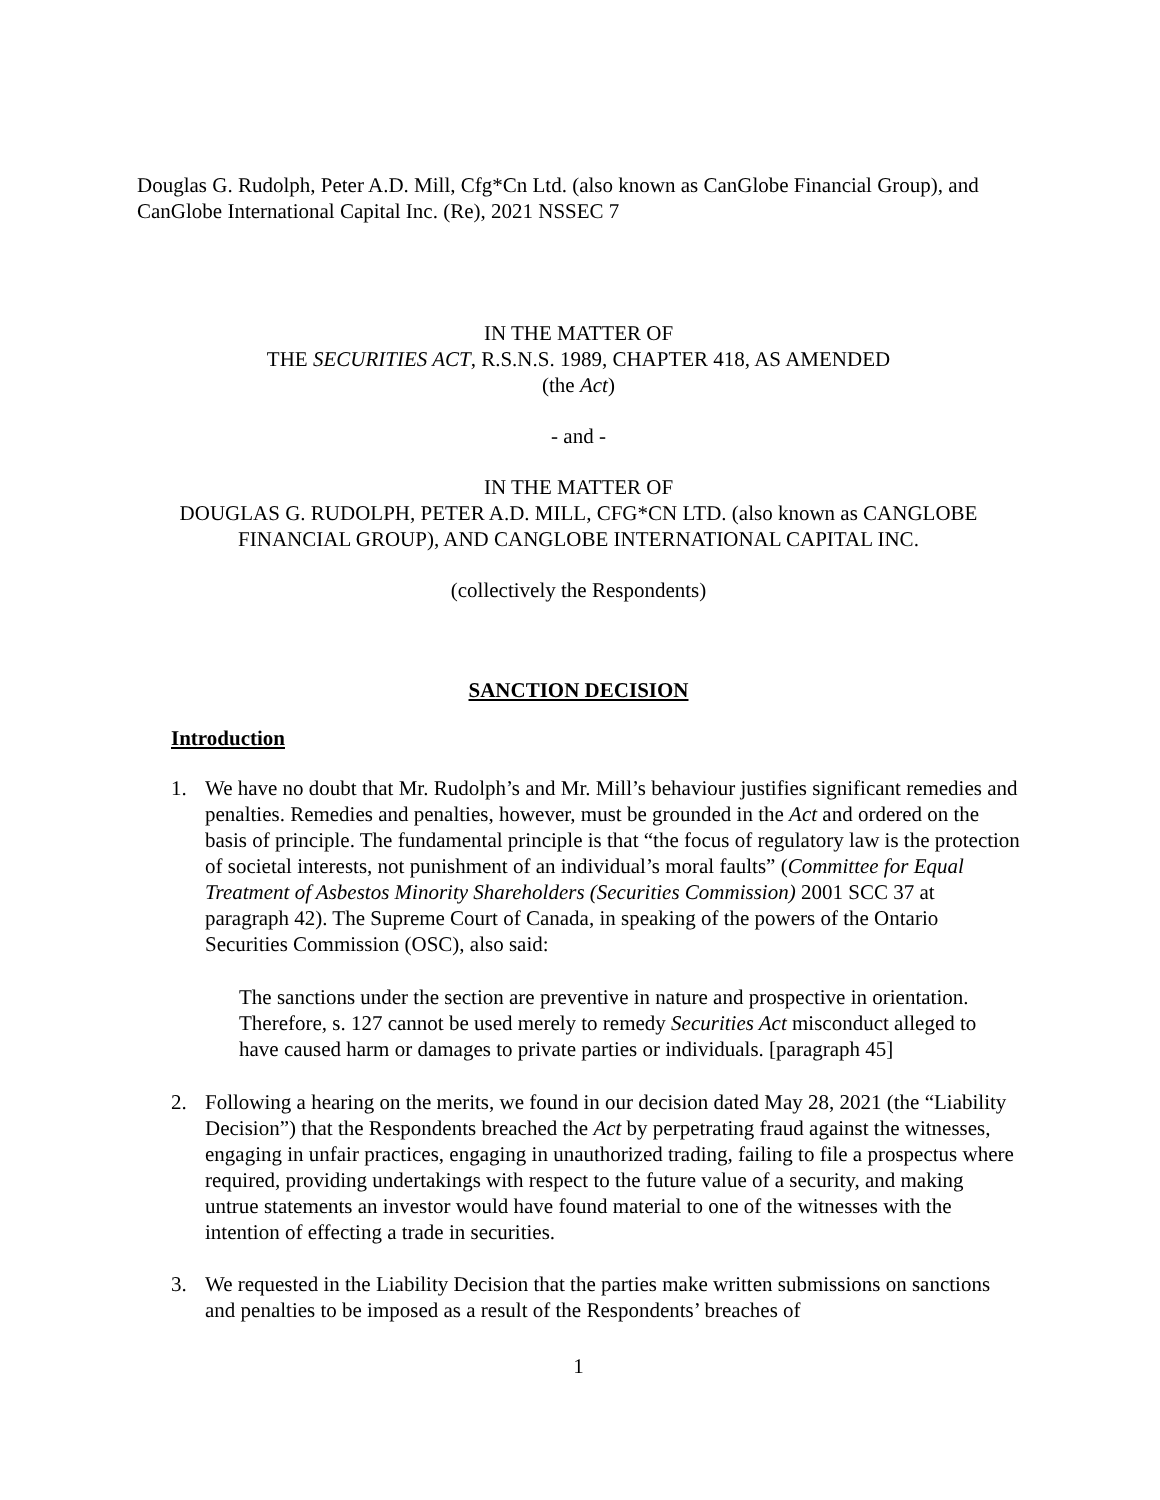Douglas G. Rudolph, Peter A.D. Mill, Cfg*Cn Ltd. (also known as CanGlobe Financial Group), and CanGlobe International Capital Inc. (Re), 2021 NSSEC 7
IN THE MATTER OF
THE SECURITIES ACT, R.S.N.S. 1989, CHAPTER 418, AS AMENDED
(the Act)
- and -
IN THE MATTER OF
DOUGLAS G. RUDOLPH, PETER A.D. MILL, CFG*CN LTD. (also known as CANGLOBE FINANCIAL GROUP), AND CANGLOBE INTERNATIONAL CAPITAL INC.
(collectively the Respondents)
SANCTION DECISION
Introduction
1. We have no doubt that Mr. Rudolph’s and Mr. Mill’s behaviour justifies significant remedies and penalties. Remedies and penalties, however, must be grounded in the Act and ordered on the basis of principle. The fundamental principle is that “the focus of regulatory law is the protection of societal interests, not punishment of an individual’s moral faults” (Committee for Equal Treatment of Asbestos Minority Shareholders (Securities Commission) 2001 SCC 37 at paragraph 42). The Supreme Court of Canada, in speaking of the powers of the Ontario Securities Commission (OSC), also said:
The sanctions under the section are preventive in nature and prospective in orientation. Therefore, s. 127 cannot be used merely to remedy Securities Act misconduct alleged to have caused harm or damages to private parties or individuals. [paragraph 45]
2. Following a hearing on the merits, we found in our decision dated May 28, 2021 (the “Liability Decision”) that the Respondents breached the Act by perpetrating fraud against the witnesses, engaging in unfair practices, engaging in unauthorized trading, failing to file a prospectus where required, providing undertakings with respect to the future value of a security, and making untrue statements an investor would have found material to one of the witnesses with the intention of effecting a trade in securities.
3. We requested in the Liability Decision that the parties make written submissions on sanctions and penalties to be imposed as a result of the Respondents’ breaches of
1